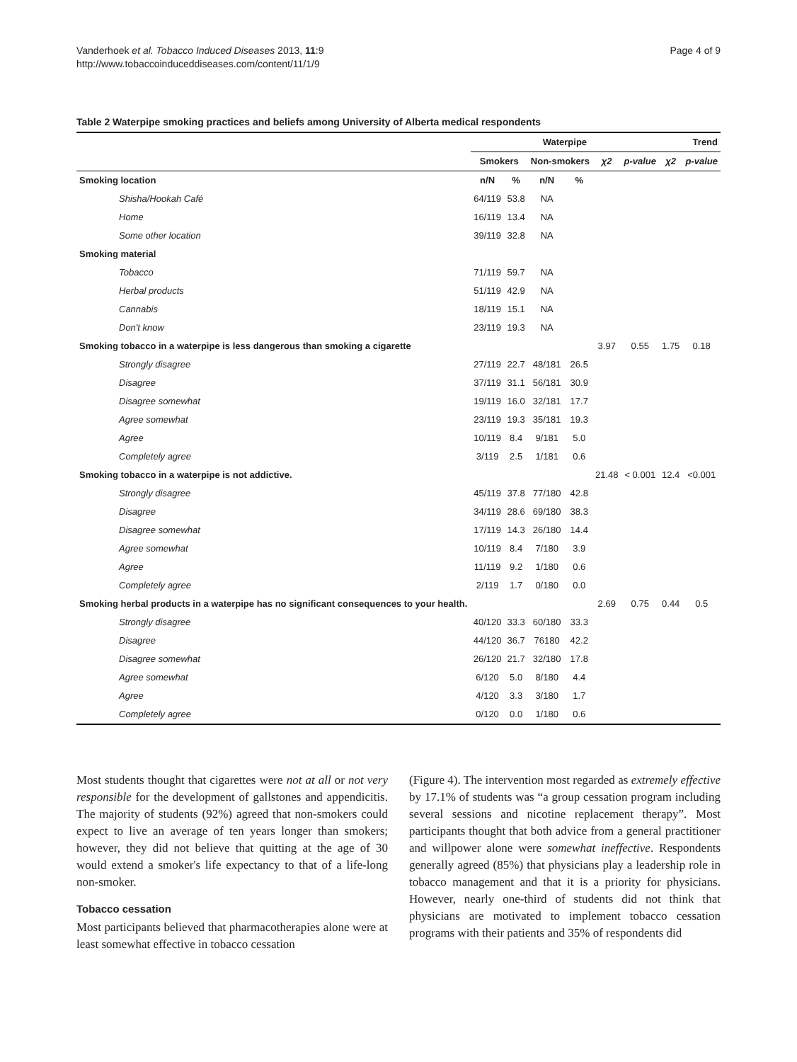Vanderhoek et al. Tobacco Induced Diseases 2013, 11:9
http://www.tobaccoinduceddiseases.com/content/11/1/9
Page 4 of 9
Table 2 Waterpipe smoking practices and beliefs among University of Alberta medical respondents
| | Waterpipe | | | | | | Trend | |
| --- | --- | --- | --- | --- | --- | --- | --- | --- |
| | Smokers | | Non-smokers | | χ2 | p-value | χ2 | p-value |
| Smoking location | n/N | % | n/N | % | | | | |
| Shisha/Hookah Café | 64/119 | 53.8 | NA | | | | | |
| Home | 16/119 | 13.4 | NA | | | | | |
| Some other location | 39/119 | 32.8 | NA | | | | | |
| Smoking material | | | | | | | | |
| Tobacco | 71/119 | 59.7 | NA | | | | | |
| Herbal products | 51/119 | 42.9 | NA | | | | | |
| Cannabis | 18/119 | 15.1 | NA | | | | | |
| Don't know | 23/119 | 19.3 | NA | | | | | |
| Smoking tobacco in a waterpipe is less dangerous than smoking a cigarette | | | | | 3.97 | 0.55 | 1.75 | 0.18 |
| Strongly disagree | 27/119 | 22.7 | 48/181 | 26.5 | | | | |
| Disagree | 37/119 | 31.1 | 56/181 | 30.9 | | | | |
| Disagree somewhat | 19/119 | 16.0 | 32/181 | 17.7 | | | | |
| Agree somewhat | 23/119 | 19.3 | 35/181 | 19.3 | | | | |
| Agree | 10/119 | 8.4 | 9/181 | 5.0 | | | | |
| Completely agree | 3/119 | 2.5 | 1/181 | 0.6 | | | | |
| Smoking tobacco in a waterpipe is not addictive. | | | | | 21.48 | < 0.001 | 12.4 | <0.001 |
| Strongly disagree | 45/119 | 37.8 | 77/180 | 42.8 | | | | |
| Disagree | 34/119 | 28.6 | 69/180 | 38.3 | | | | |
| Disagree somewhat | 17/119 | 14.3 | 26/180 | 14.4 | | | | |
| Agree somewhat | 10/119 | 8.4 | 7/180 | 3.9 | | | | |
| Agree | 11/119 | 9.2 | 1/180 | 0.6 | | | | |
| Completely agree | 2/119 | 1.7 | 0/180 | 0.0 | | | | |
| Smoking herbal products in a waterpipe has no significant consequences to your health. | | | | | 2.69 | 0.75 | 0.44 | 0.5 |
| Strongly disagree | 40/120 | 33.3 | 60/180 | 33.3 | | | | |
| Disagree | 44/120 | 36.7 | 76180 | 42.2 | | | | |
| Disagree somewhat | 26/120 | 21.7 | 32/180 | 17.8 | | | | |
| Agree somewhat | 6/120 | 5.0 | 8/180 | 4.4 | | | | |
| Agree | 4/120 | 3.3 | 3/180 | 1.7 | | | | |
| Completely agree | 0/120 | 0.0 | 1/180 | 0.6 | | | | |
Most students thought that cigarettes were not at all or not very responsible for the development of gallstones and appendicitis. The majority of students (92%) agreed that non-smokers could expect to live an average of ten years longer than smokers; however, they did not believe that quitting at the age of 30 would extend a smoker's life expectancy to that of a life-long non-smoker.
Tobacco cessation
Most participants believed that pharmacotherapies alone were at least somewhat effective in tobacco cessation
(Figure 4). The intervention most regarded as extremely effective by 17.1% of students was “a group cessation program including several sessions and nicotine replacement therapy”. Most participants thought that both advice from a general practitioner and willpower alone were somewhat ineffective. Respondents generally agreed (85%) that physicians play a leadership role in tobacco management and that it is a priority for physicians. However, nearly one-third of students did not think that physicians are motivated to implement tobacco cessation programs with their patients and 35% of respondents did